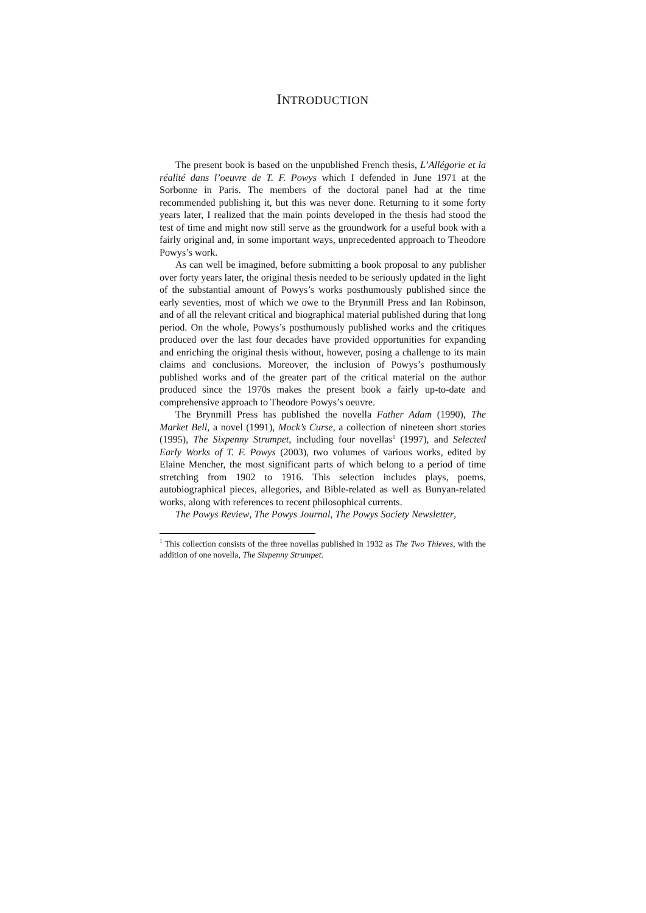INTRODUCTION
The present book is based on the unpublished French thesis, L’Allégorie et la réalité dans l’oeuvre de T. F. Powys which I defended in June 1971 at the Sorbonne in Paris. The members of the doctoral panel had at the time recommended publishing it, but this was never done. Returning to it some forty years later, I realized that the main points developed in the thesis had stood the test of time and might now still serve as the groundwork for a useful book with a fairly original and, in some important ways, unprecedented approach to Theodore Powys’s work.
As can well be imagined, before submitting a book proposal to any publisher over forty years later, the original thesis needed to be seriously updated in the light of the substantial amount of Powys’s works posthumously published since the early seventies, most of which we owe to the Brynmill Press and Ian Robinson, and of all the relevant critical and biographical material published during that long period. On the whole, Powys’s posthumously published works and the critiques produced over the last four decades have provided opportunities for expanding and enriching the original thesis without, however, posing a challenge to its main claims and conclusions. Moreover, the inclusion of Powys’s posthumously published works and of the greater part of the critical material on the author produced since the 1970s makes the present book a fairly up-to-date and comprehensive approach to Theodore Powys’s oeuvre.
The Brynmill Press has published the novella Father Adam (1990), The Market Bell, a novel (1991), Mock’s Curse, a collection of nineteen short stories (1995), The Sixpenny Strumpet, including four novellas<sup>1</sup> (1997), and Selected Early Works of T. F. Powys (2003), two volumes of various works, edited by Elaine Mencher, the most significant parts of which belong to a period of time stretching from 1902 to 1916. This selection includes plays, poems, autobiographical pieces, allegories, and Bible-related as well as Bunyan-related works, along with references to recent philosophical currents.
The Powys Review, The Powys Journal, The Powys Society Newsletter,
<sup>1</sup> This collection consists of the three novellas published in 1932 as The Two Thieves, with the addition of one novella, The Sixpenny Strumpet.